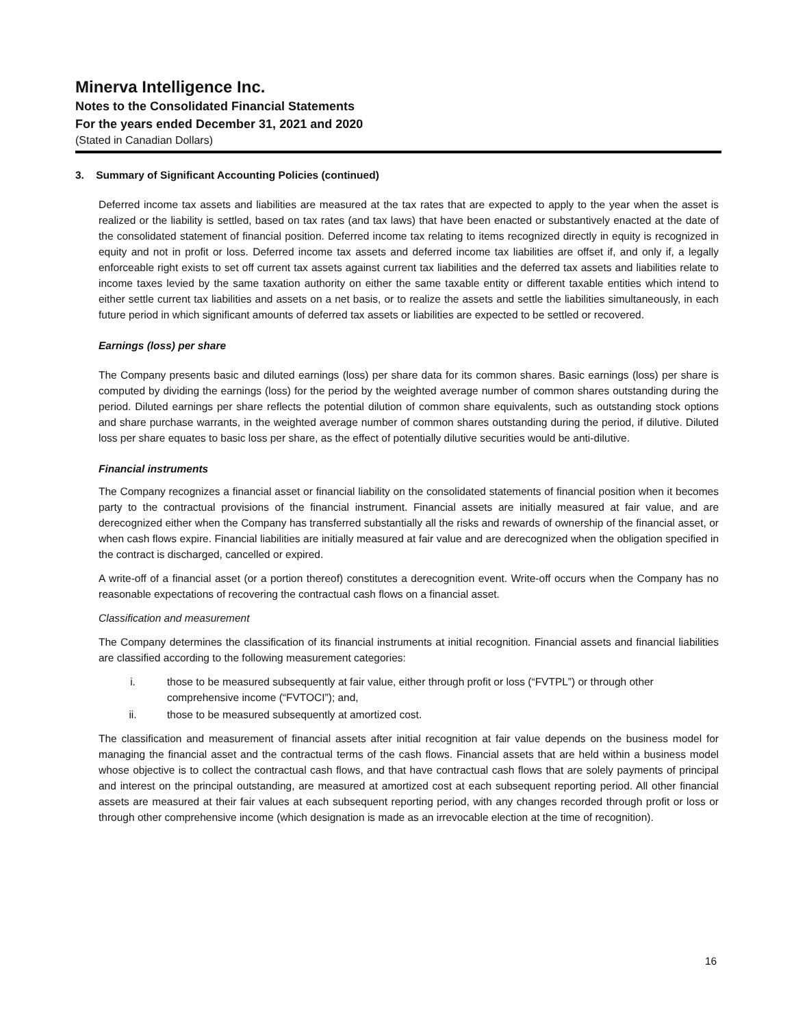Minerva Intelligence Inc.
Notes to the Consolidated Financial Statements
For the years ended December 31, 2021 and 2020
(Stated in Canadian Dollars)
3. Summary of Significant Accounting Policies (continued)
Deferred income tax assets and liabilities are measured at the tax rates that are expected to apply to the year when the asset is realized or the liability is settled, based on tax rates (and tax laws) that have been enacted or substantively enacted at the date of the consolidated statement of financial position. Deferred income tax relating to items recognized directly in equity is recognized in equity and not in profit or loss. Deferred income tax assets and deferred income tax liabilities are offset if, and only if, a legally enforceable right exists to set off current tax assets against current tax liabilities and the deferred tax assets and liabilities relate to income taxes levied by the same taxation authority on either the same taxable entity or different taxable entities which intend to either settle current tax liabilities and assets on a net basis, or to realize the assets and settle the liabilities simultaneously, in each future period in which significant amounts of deferred tax assets or liabilities are expected to be settled or recovered.
Earnings (loss) per share
The Company presents basic and diluted earnings (loss) per share data for its common shares. Basic earnings (loss) per share is computed by dividing the earnings (loss) for the period by the weighted average number of common shares outstanding during the period. Diluted earnings per share reflects the potential dilution of common share equivalents, such as outstanding stock options and share purchase warrants, in the weighted average number of common shares outstanding during the period, if dilutive. Diluted loss per share equates to basic loss per share, as the effect of potentially dilutive securities would be anti-dilutive.
Financial instruments
The Company recognizes a financial asset or financial liability on the consolidated statements of financial position when it becomes party to the contractual provisions of the financial instrument. Financial assets are initially measured at fair value, and are derecognized either when the Company has transferred substantially all the risks and rewards of ownership of the financial asset, or when cash flows expire. Financial liabilities are initially measured at fair value and are derecognized when the obligation specified in the contract is discharged, cancelled or expired.
A write-off of a financial asset (or a portion thereof) constitutes a derecognition event. Write-off occurs when the Company has no reasonable expectations of recovering the contractual cash flows on a financial asset.
Classification and measurement
The Company determines the classification of its financial instruments at initial recognition. Financial assets and financial liabilities are classified according to the following measurement categories:
i. those to be measured subsequently at fair value, either through profit or loss (“FVTPL”) or through other comprehensive income (“FVTOCI”); and,
ii. those to be measured subsequently at amortized cost.
The classification and measurement of financial assets after initial recognition at fair value depends on the business model for managing the financial asset and the contractual terms of the cash flows. Financial assets that are held within a business model whose objective is to collect the contractual cash flows, and that have contractual cash flows that are solely payments of principal and interest on the principal outstanding, are measured at amortized cost at each subsequent reporting period. All other financial assets are measured at their fair values at each subsequent reporting period, with any changes recorded through profit or loss or through other comprehensive income (which designation is made as an irrevocable election at the time of recognition).
16